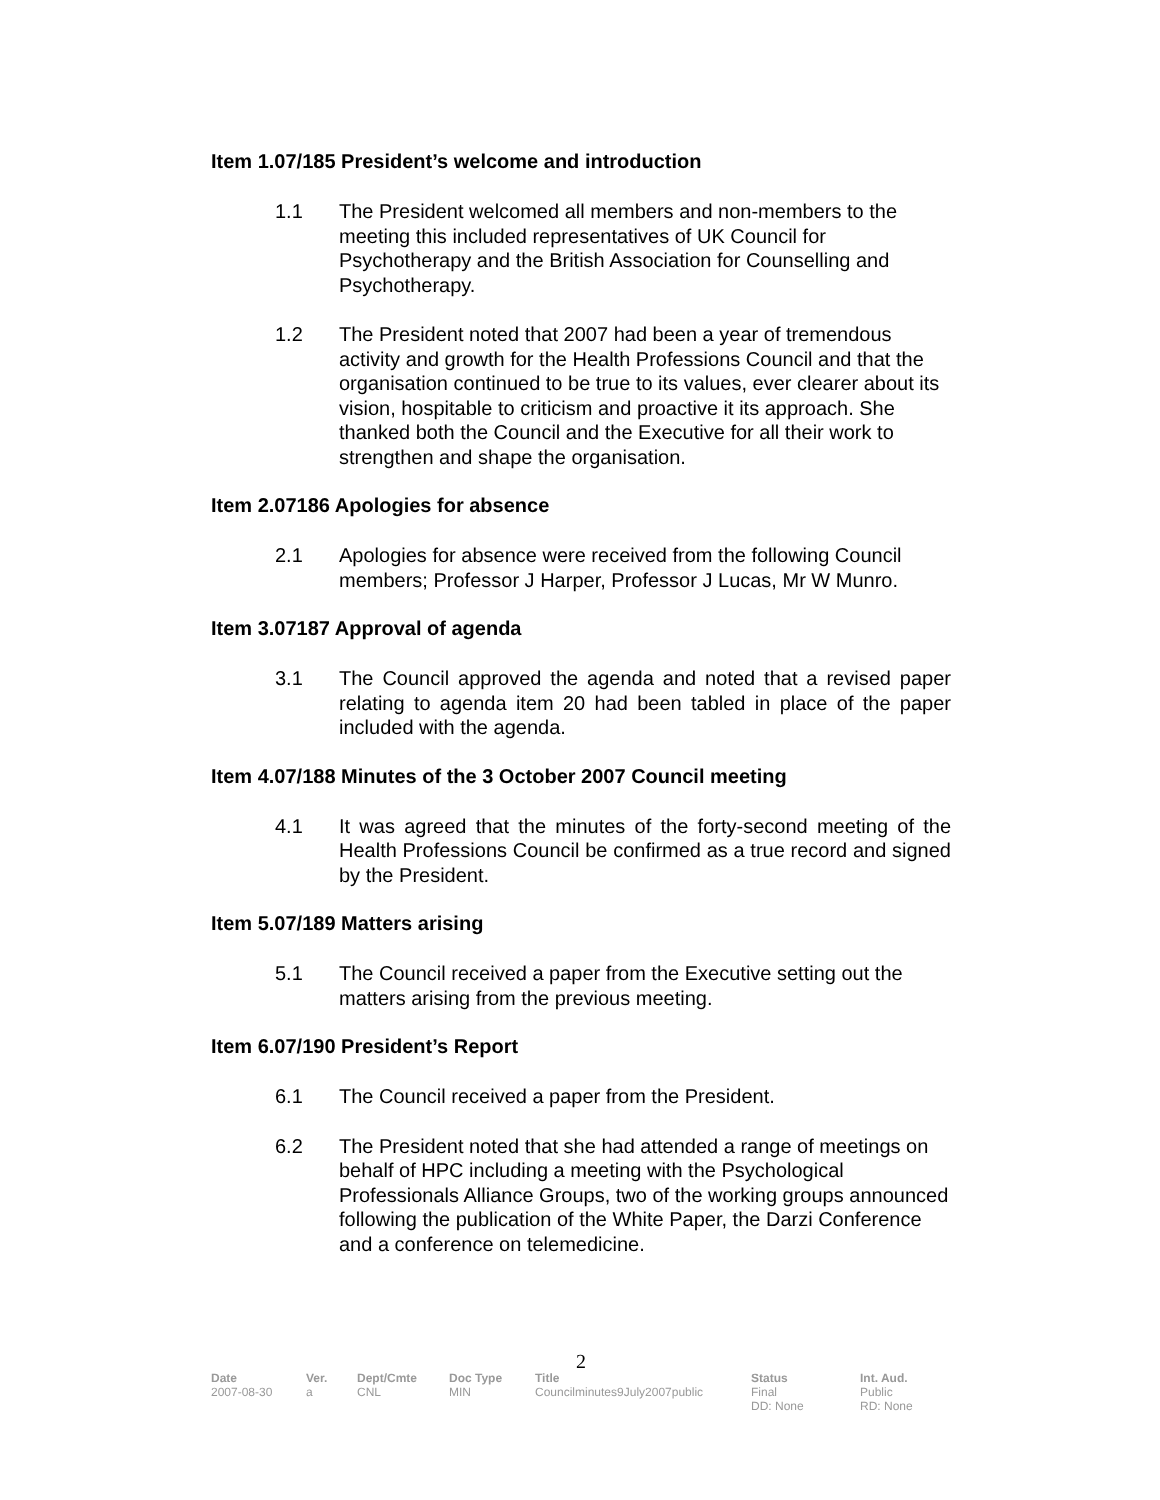Item 1.07/185 President’s welcome and introduction
1.1 The President welcomed all members and non-members to the meeting this included representatives of UK Council for Psychotherapy and the British Association for Counselling and Psychotherapy.
1.2 The President noted that 2007 had been a year of tremendous activity and growth for the Health Professions Council and that the organisation continued to be true to its values, ever clearer about its vision, hospitable to criticism and proactive it its approach. She thanked both the Council and the Executive for all their work to strengthen and shape the organisation.
Item 2.07186 Apologies for absence
2.1 Apologies for absence were received from the following Council members; Professor J Harper, Professor J Lucas, Mr W Munro.
Item 3.07187 Approval of agenda
3.1 The Council approved the agenda and noted that a revised paper relating to agenda item 20 had been tabled in place of the paper included with the agenda.
Item 4.07/188 Minutes of the 3 October 2007 Council meeting
4.1 It was agreed that the minutes of the forty-second meeting of the Health Professions Council be confirmed as a true record and signed by the President.
Item 5.07/189 Matters arising
5.1 The Council received a paper from the Executive setting out the matters arising from the previous meeting.
Item 6.07/190 President’s Report
6.1 The Council received a paper from the President.
6.2 The President noted that she had attended a range of meetings on behalf of HPC including a meeting with the Psychological Professionals Alliance Groups, two of the working groups announced following the publication of the White Paper, the Darzi Conference and a conference on telemedicine.
2
| Date | Ver. | Dept/Cmte | Doc Type | Title | Status | Int. Aud. |
| --- | --- | --- | --- | --- | --- | --- |
| 2007-08-30 | a | CNL | MIN | Councilminutes9July2007public | Final DD: None | Public RD: None |